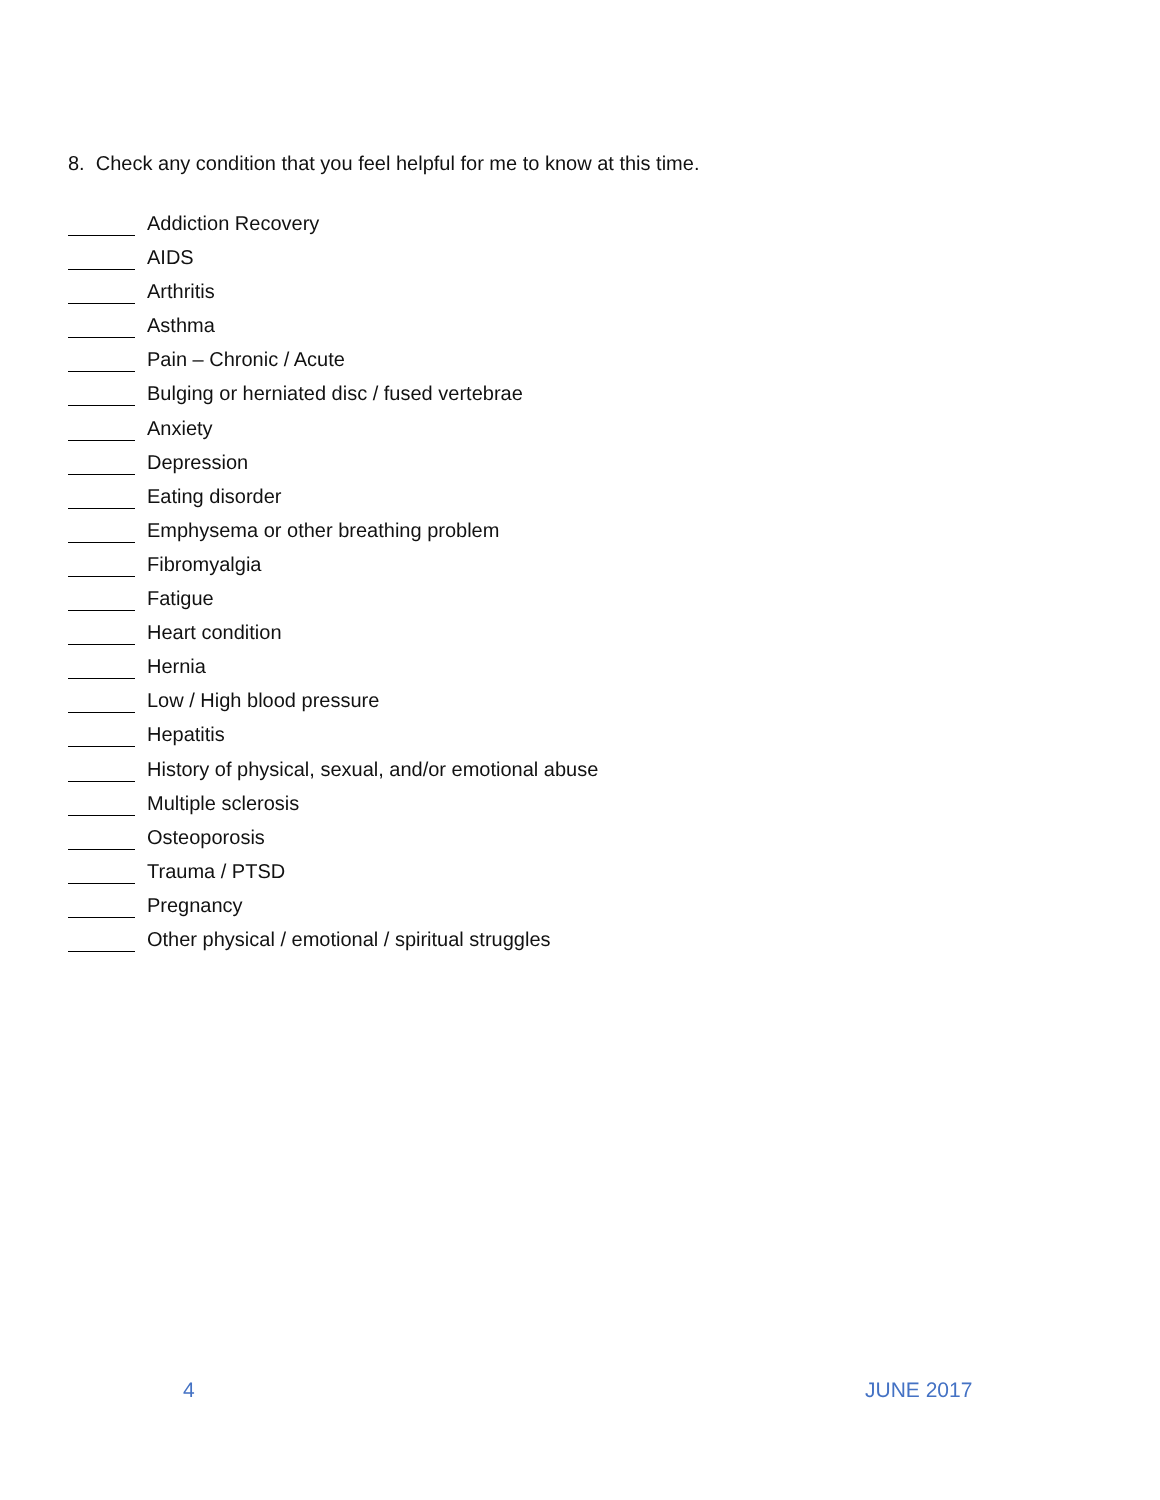8. Check any condition that you feel helpful for me to know at this time.
Addiction Recovery
AIDS
Arthritis
Asthma
Pain – Chronic / Acute
Bulging or herniated disc / fused vertebrae
Anxiety
Depression
Eating disorder
Emphysema or other breathing problem
Fibromyalgia
Fatigue
Heart condition
Hernia
Low / High blood pressure
Hepatitis
History of physical, sexual, and/or emotional abuse
Multiple sclerosis
Osteoporosis
Trauma / PTSD
Pregnancy
Other physical / emotional / spiritual struggles
4 JUNE 2017